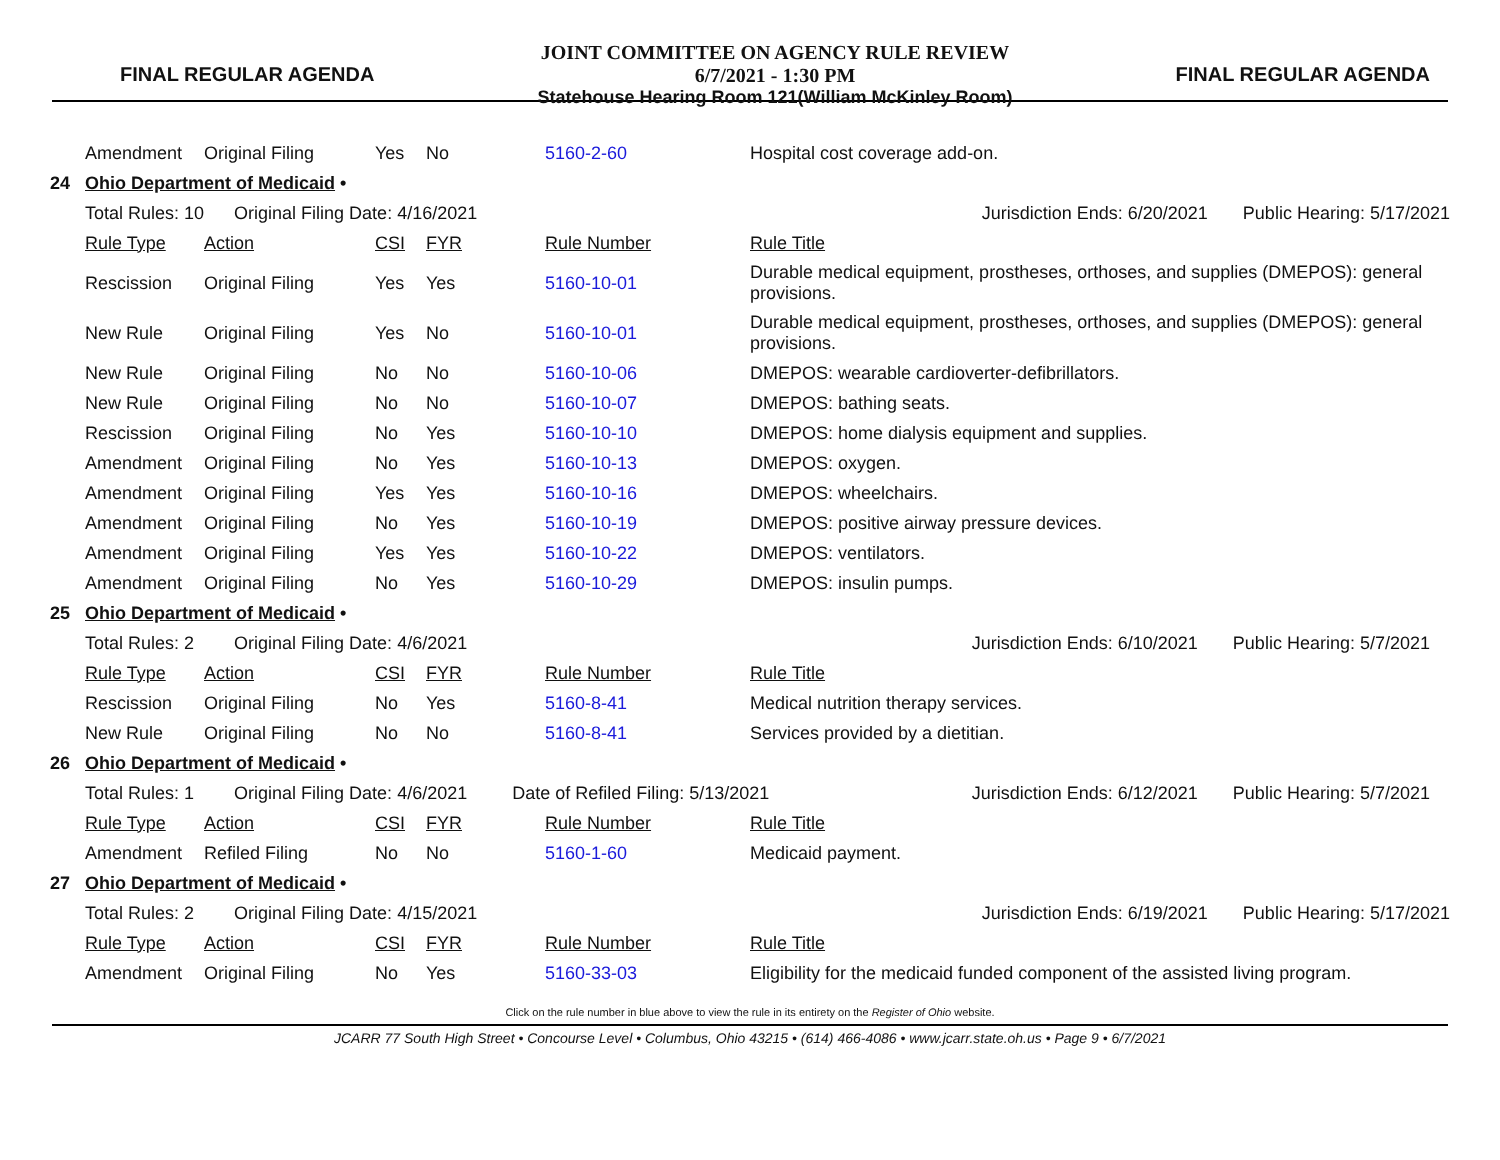FINAL REGULAR AGENDA
JOINT COMMITTEE ON AGENCY RULE REVIEW
6/7/2021 - 1:30 PM
Statehouse Hearing Room 121(William McKinley Room)
FINAL REGULAR AGENDA
| | Amendment | Original Filing | Yes | No | 5160-2-60 | Hospital cost coverage add-on. |
| 24 | Ohio Department of Medicaid • | | | | | |
| | Total Rules: 10 Original Filing Date: 4/16/2021 Jurisdiction Ends: 6/20/2021 Public Hearing: 5/17/2021 | | | | | |
| | Rule Type | Action | CSI | FYR | Rule Number | Rule Title |
| | Rescission | Original Filing | Yes | Yes | 5160-10-01 | Durable medical equipment, prostheses, orthoses, and supplies (DMEPOS): general provisions. |
| | New Rule | Original Filing | Yes | No | 5160-10-01 | Durable medical equipment, prostheses, orthoses, and supplies (DMEPOS): general provisions. |
| | New Rule | Original Filing | No | No | 5160-10-06 | DMEPOS: wearable cardioverter-defibrillators. |
| | New Rule | Original Filing | No | No | 5160-10-07 | DMEPOS: bathing seats. |
| | Rescission | Original Filing | No | Yes | 5160-10-10 | DMEPOS: home dialysis equipment and supplies. |
| | Amendment | Original Filing | No | Yes | 5160-10-13 | DMEPOS: oxygen. |
| | Amendment | Original Filing | Yes | Yes | 5160-10-16 | DMEPOS: wheelchairs. |
| | Amendment | Original Filing | No | Yes | 5160-10-19 | DMEPOS: positive airway pressure devices. |
| | Amendment | Original Filing | Yes | Yes | 5160-10-22 | DMEPOS: ventilators. |
| | Amendment | Original Filing | No | Yes | 5160-10-29 | DMEPOS: insulin pumps. |
| 25 | Ohio Department of Medicaid • | | | | | |
| | Total Rules: 2 Original Filing Date: 4/6/2021 Jurisdiction Ends: 6/10/2021 Public Hearing: 5/7/2021 | | | | | |
| | Rule Type | Action | CSI | FYR | Rule Number | Rule Title |
| | Rescission | Original Filing | No | Yes | 5160-8-41 | Medical nutrition therapy services. |
| | New Rule | Original Filing | No | No | 5160-8-41 | Services provided by a dietitian. |
| 26 | Ohio Department of Medicaid • | | | | | |
| | Total Rules: 1 Original Filing Date: 4/6/2021 Date of Refiled Filing: 5/13/2021 Jurisdiction Ends: 6/12/2021 Public Hearing: 5/7/2021 | | | | | |
| | Rule Type | Action | CSI | FYR | Rule Number | Rule Title |
| | Amendment | Refiled Filing | No | No | 5160-1-60 | Medicaid payment. |
| 27 | Ohio Department of Medicaid • | | | | | |
| | Total Rules: 2 Original Filing Date: 4/15/2021 Jurisdiction Ends: 6/19/2021 Public Hearing: 5/17/2021 | | | | | |
| | Rule Type | Action | CSI | FYR | Rule Number | Rule Title |
| | Amendment | Original Filing | No | Yes | 5160-33-03 | Eligibility for the medicaid funded component of the assisted living program. |
Click on the rule number in blue above to view the rule in its entirety on the Register of Ohio website.
JCARR 77 South High Street • Concourse Level • Columbus, Ohio 43215 • (614) 466-4086 • www.jcarr.state.oh.us • Page 9 • 6/7/2021